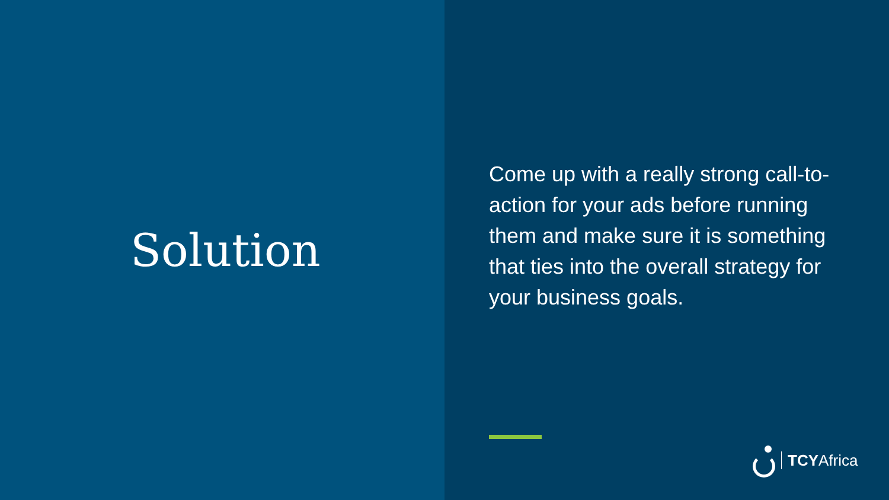Solution
Come up with a really strong call-to-action for your ads before running them and make sure it is something that ties into the overall strategy for your business goals.
TCYAfrica